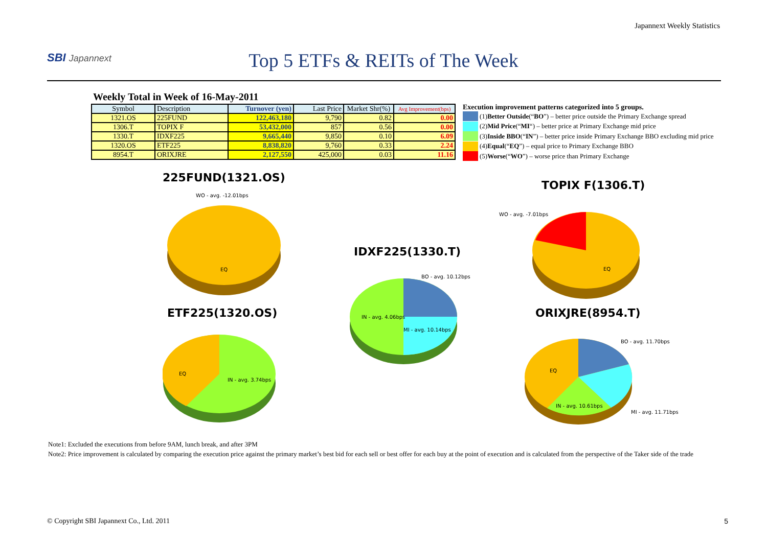Japannext Weekly Statistics
SBI Japannext
Top 5 ETFs & REITs of The Week
Weekly Total in Week of 16-May-2011
| Symbol | Description | Turnover (yen) | Last Price | Market Shr(%) | Avg Improvement(bps) |
| --- | --- | --- | --- | --- | --- |
| 1321.OS | 225FUND | 122,463,180 | 9,790 | 0.82 | 0.00 |
| 1306.T | TOPIX F | 53,432,000 | 857 | 0.56 | 0.00 |
| 1330.T | IDXF225 | 9,665,440 | 9,850 | 0.10 | 6.09 |
| 1320.OS | ETF225 | 8,838,820 | 9,760 | 0.33 | 2.24 |
| 8954.T | ORIXJRE | 2,127,550 | 425,000 | 0.03 | 11.16 |
Execution improvement patterns categorized into 5 groups.
(1) Better Outside (“BO”) – better price outside the Primary Exchange spread
(2) Mid Price (“MI “) – better price at Primary Exchange mid price
(3) Inside BBO (“IN”) – better price inside Primary Exchange BBO excluding mid price
(4) Equal (“EQ”) – equal price to Primary Exchange BBO
(5) Worse (“WO”) – worse price than Primary Exchange
225FUND(1321.OS)
WO - avg. -12.01bps
EQ
TOPIX F(1306.T)
WO - avg. -7.01bps
EQ
IDXF225(1330.T)
BO - avg. 10.12bps
IN - avg. 4.06bps
MI - avg. 10.14bps
ETF225(1320.OS)
EQ
IN - avg. 3.74bps
ORIXJRE(8954.T)
BO - avg. 11.70bps
EQ
IN - avg. 10.61bps
MI - avg. 11.71bps
Note1: Excluded the executions from before 9AM, lunch break, and after 3PM
Note2: Price improvement is calculated by comparing the execution price against the primary market’s best bid for each sell or best offer for each buy at the point of execution and is calculated from the perspective of the Taker side of the trade
© Copyright SBI Japannext Co., Ltd. 2011
5